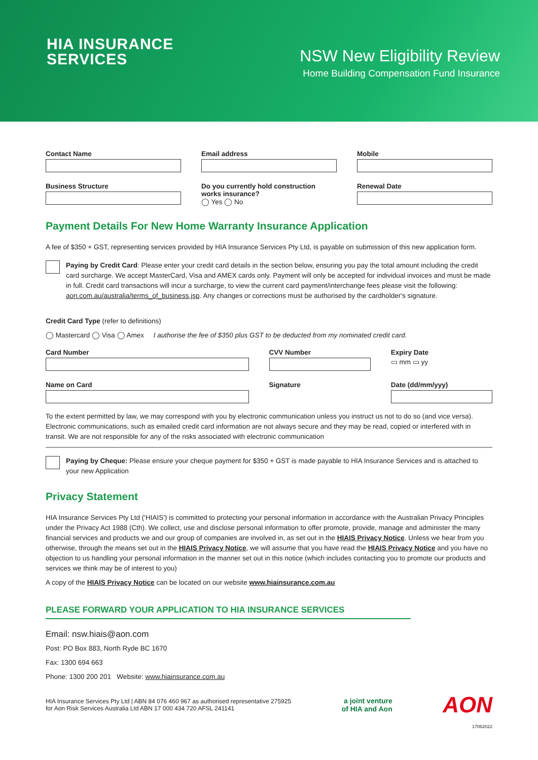HIA INSURANCE
SERVICES
NSW New Eligibility Review
Home Building Compensation Fund Insurance
Contact Name Email address Mobile
Business Structure Do you currently hold construction works insurance?
◯ Yes ◯ No
Renewal Date
Payment Details For New Home Warranty Insurance Application
A fee of $350 + GST, representing services provided by HIA Insurance Services Pty Ltd, is payable on submission of this new application form.
Paying by Credit Card: Please enter your credit card details in the section below, ensuring you pay the total amount including the credit card surcharge. We accept MasterCard, Visa and AMEX cards only. Payment will only be accepted for individual invoices and must be made in full. Credit card transactions will incur a surcharge, to view the current card payment/interchange fees please visit the following: aon.com.au/australia/terms_of_business.jsp. Any changes or corrections must be authorised by the cardholder's signature.
Credit Card Type (refer to definitions)
◯ Mastercard ◯ Visa ◯ Amex I authorise the fee of $350 plus GST to be deducted from my nominated credit card.
Card Number CVV Number Expiry Date
▭ mm ▭ yy
Name on Card Signature Date (dd/mm/yyy)
To the extent permitted by law, we may correspond with you by electronic communication unless you instruct us not to do so (and vice versa). Electronic communications, such as emailed credit card information are not always secure and they may be read, copied or interfered with in transit. We are not responsible for any of the risks associated with electronic communication
Paying by Cheque: Please ensure your cheque payment for $350 + GST is made payable to HIA Insurance Services and is attached to your new Application
Privacy Statement
HIA Insurance Services Pty Ltd ('HIAIS') is committed to protecting your personal information in accordance with the Australian Privacy Principles under the Privacy Act 1988 (Cth). We collect, use and disclose personal information to offer promote, provide, manage and administer the many financial services and products we and our group of companies are involved in, as set out in the HIAIS Privacy Notice. Unless we hear from you otherwise, through the means set out in the HIAIS Privacy Notice, we will assume that you have read the HIAIS Privacy Notice and you have no objection to us handling your personal information in the manner set out in this notice (which includes contacting you to promote our products and services we think may be of interest to you)
A copy of the HIAIS Privacy Notice can be located on our website www.hiainsurance.com.au
PLEASE FORWARD YOUR APPLICATION TO HIA INSURANCE SERVICES
Email: nsw.hiais@aon.com
Post: PO Box 883, North Ryde BC 1670
Fax: 1300 694 663
Phone: 1300 200 201 Website: www.hiainsurance.com.au
HIA Insurance Services Pty Ltd | ABN 84 076 460 967 as authorised representative 275925
for Aon Risk Services Australia Ltd ABN 17 000 434 720 AFSL 241141
a joint venture
of HIA and Aon
AON
17062022